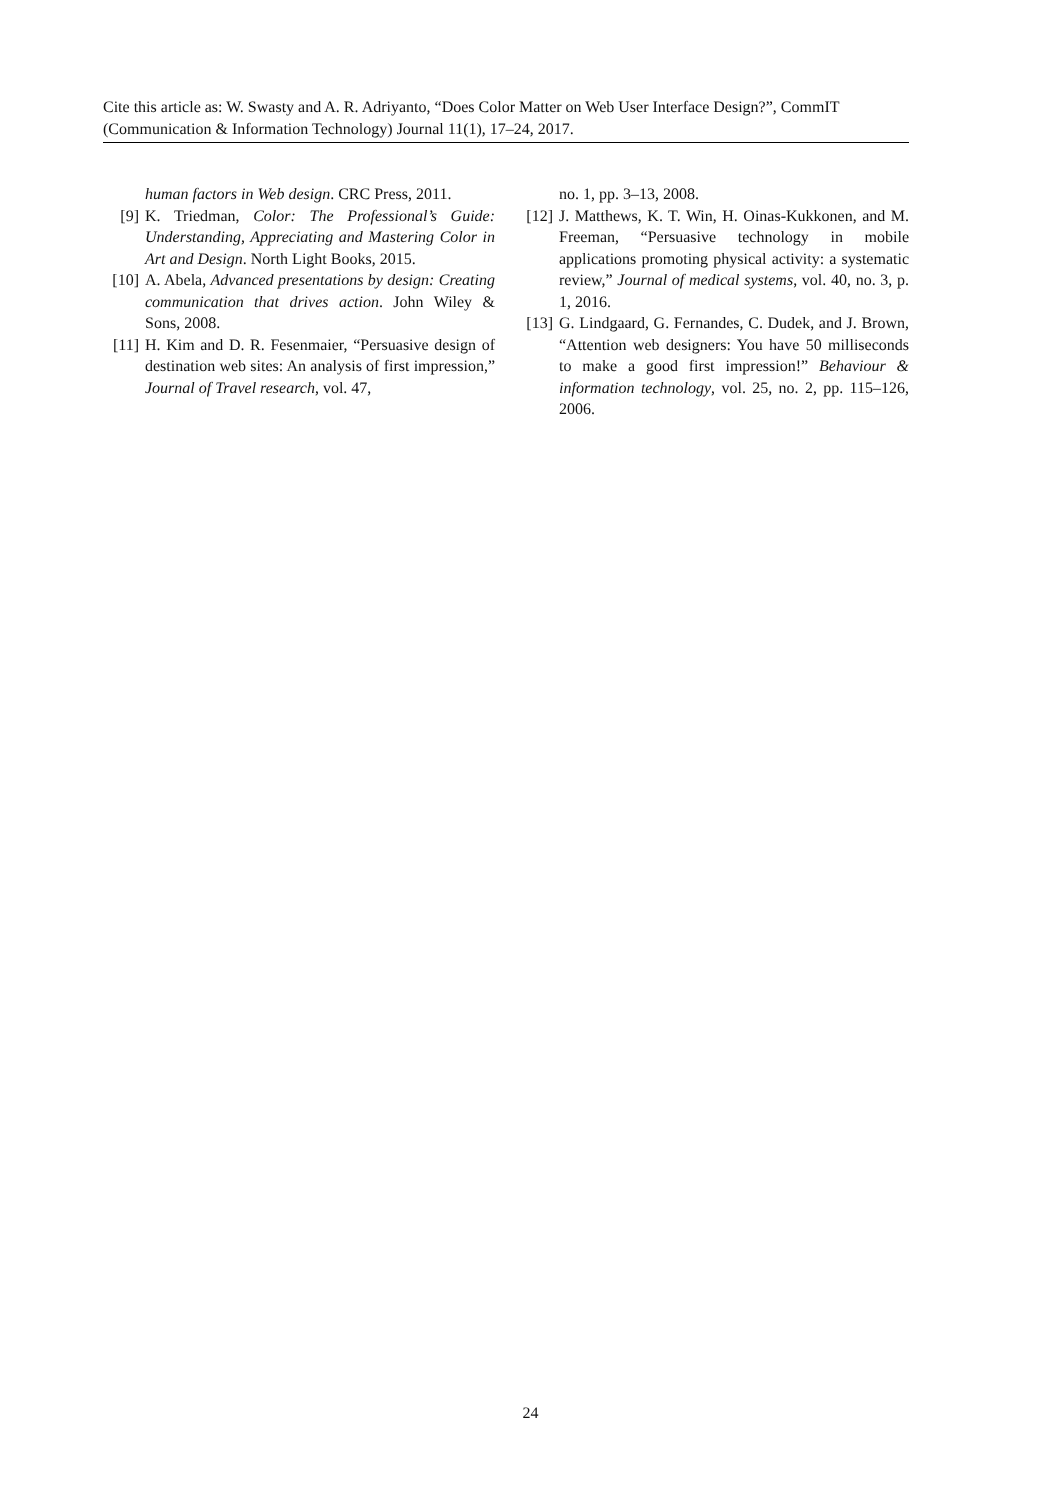Cite this article as: W. Swasty and A. R. Adriyanto, “Does Color Matter on Web User Interface Design?”, CommIT (Communication & Information Technology) Journal 11(1), 17–24, 2017.
human factors in Web design. CRC Press, 2011.
[9] K. Triedman, Color: The Professional’s Guide: Understanding, Appreciating and Mastering Color in Art and Design. North Light Books, 2015.
[10] A. Abela, Advanced presentations by design: Creating communication that drives action. John Wiley & Sons, 2008.
[11] H. Kim and D. R. Fesenmaier, “Persuasive design of destination web sites: An analysis of first impression,” Journal of Travel research, vol. 47,
no. 1, pp. 3–13, 2008.
[12] J. Matthews, K. T. Win, H. Oinas-Kukkonen, and M. Freeman, “Persuasive technology in mobile applications promoting physical activity: a systematic review,” Journal of medical systems, vol. 40, no. 3, p. 1, 2016.
[13] G. Lindgaard, G. Fernandes, C. Dudek, and J. Brown, “Attention web designers: You have 50 milliseconds to make a good first impression!” Behaviour & information technology, vol. 25, no. 2, pp. 115–126, 2006.
24